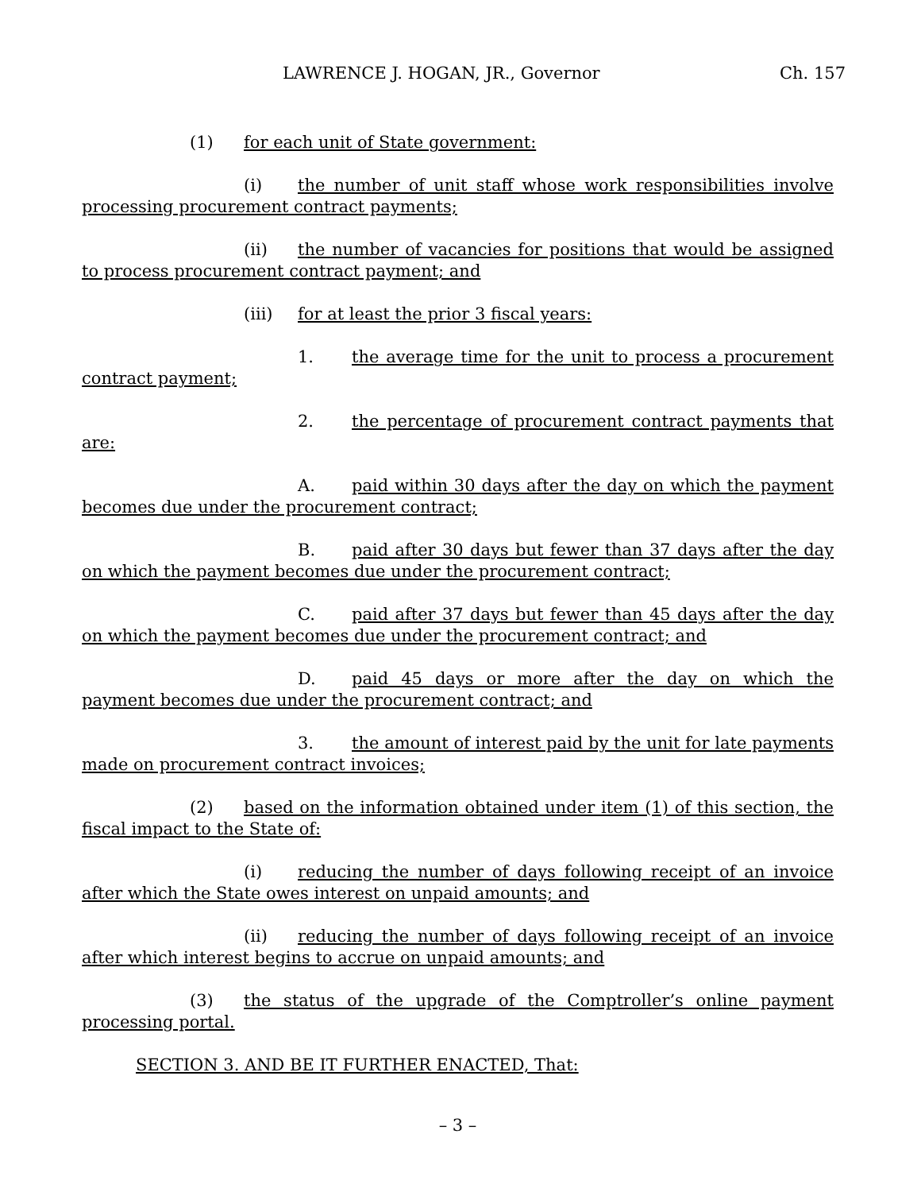LAWRENCE J. HOGAN, JR., Governor Ch. 157
(1) for each unit of State government:
(i) the number of unit staff whose work responsibilities involve processing procurement contract payments;
(ii) the number of vacancies for positions that would be assigned to process procurement contract payment; and
(iii) for at least the prior 3 fiscal years:
1. the average time for the unit to process a procurement contract payment;
2. the percentage of procurement contract payments that are:
A. paid within 30 days after the day on which the payment becomes due under the procurement contract;
B. paid after 30 days but fewer than 37 days after the day on which the payment becomes due under the procurement contract;
C. paid after 37 days but fewer than 45 days after the day on which the payment becomes due under the procurement contract; and
D. paid 45 days or more after the day on which the payment becomes due under the procurement contract; and
3. the amount of interest paid by the unit for late payments made on procurement contract invoices;
(2) based on the information obtained under item (1) of this section, the fiscal impact to the State of:
(i) reducing the number of days following receipt of an invoice after which the State owes interest on unpaid amounts; and
(ii) reducing the number of days following receipt of an invoice after which interest begins to accrue on unpaid amounts; and
(3) the status of the upgrade of the Comptroller’s online payment processing portal.
SECTION 3. AND BE IT FURTHER ENACTED, That:
– 3 –